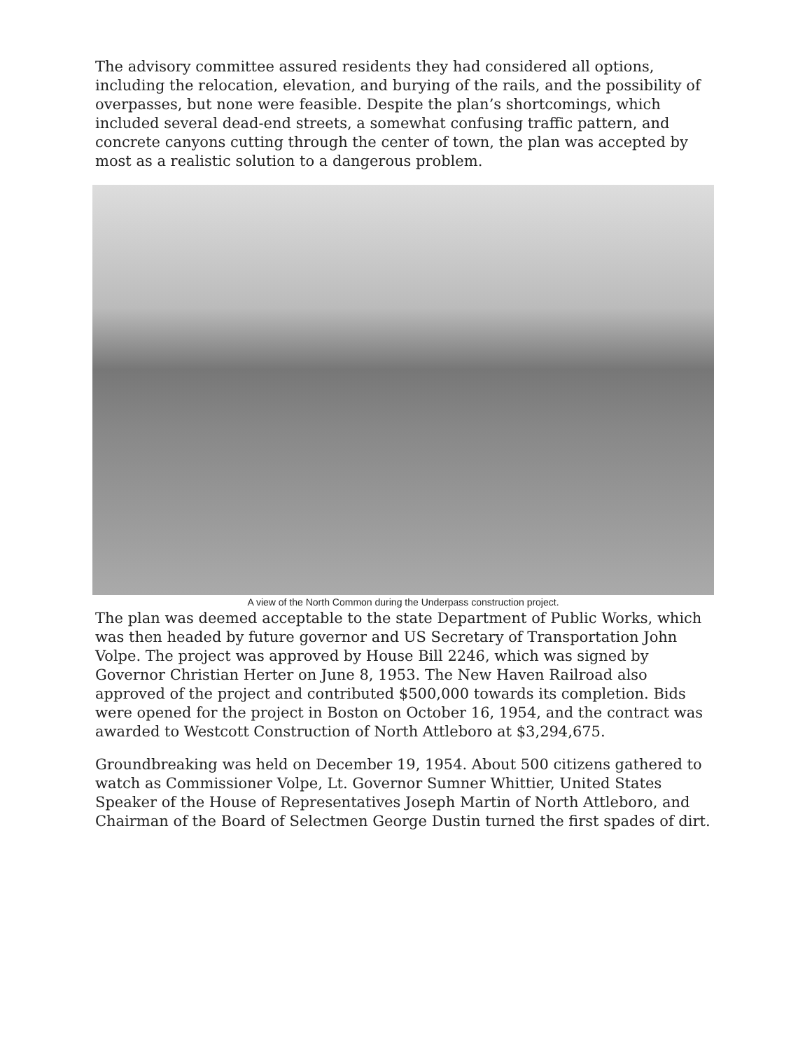The advisory committee assured residents they had considered all options, including the relocation, elevation, and burying of the rails, and the possibility of overpasses, but none were feasible. Despite the plan’s shortcomings, which included several dead-end streets, a somewhat confusing traffic pattern, and concrete canyons cutting through the center of town, the plan was accepted by most as a realistic solution to a dangerous problem.
A view of the North Common during the Underpass construction project.
The plan was deemed acceptable to the state Department of Public Works, which was then headed by future governor and US Secretary of Transportation John Volpe. The project was approved by House Bill 2246, which was signed by Governor Christian Herter on June 8, 1953. The New Haven Railroad also approved of the project and contributed $500,000 towards its completion. Bids were opened for the project in Boston on October 16, 1954, and the contract was awarded to Westcott Construction of North Attleboro at $3,294,675.
Groundbreaking was held on December 19, 1954. About 500 citizens gathered to watch as Commissioner Volpe, Lt. Governor Sumner Whittier, United States Speaker of the House of Representatives Joseph Martin of North Attleboro, and Chairman of the Board of Selectmen George Dustin turned the first spades of dirt.